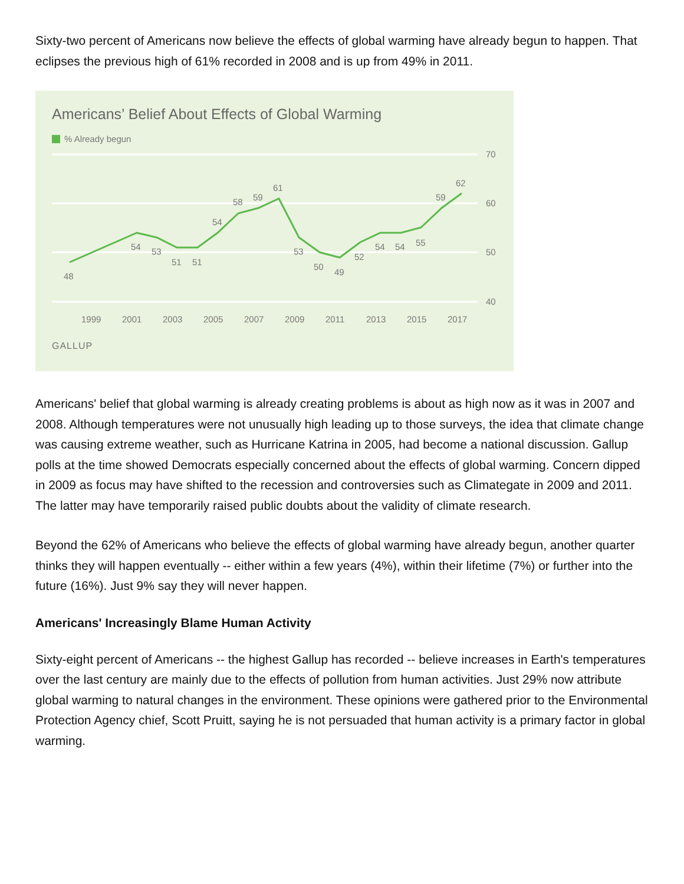Sixty-two percent of Americans now believe the effects of global warming have already begun to happen. That eclipses the previous high of 61% recorded in 2008 and is up from 49% in 2011.
Americans’ Belief About Effects of Global Warming
% Already begun
70
60
50
40
1999
2001
2003
2005
2007
2009
2011
2013
2015
2017
48
54
53
51
51
54
58
59
61
53
50
49
52
54
54
55
59
62
GALLUP
Americans' belief that global warming is already creating problems is about as high now as it was in 2007 and 2008. Although temperatures were not unusually high leading up to those surveys, the idea that climate change was causing extreme weather, such as Hurricane Katrina in 2005, had become a national discussion. Gallup polls at the time showed Democrats especially concerned about the effects of global warming. Concern dipped in 2009 as focus may have shifted to the recession and controversies such as Climategate in 2009 and 2011. The latter may have temporarily raised public doubts about the validity of climate research.
Beyond the 62% of Americans who believe the effects of global warming have already begun, another quarter thinks they will happen eventually -- either within a few years (4%), within their lifetime (7%) or further into the future (16%). Just 9% say they will never happen.
Americans' Increasingly Blame Human Activity
Sixty-eight percent of Americans -- the highest Gallup has recorded -- believe increases in Earth's temperatures over the last century are mainly due to the effects of pollution from human activities. Just 29% now attribute global warming to natural changes in the environment. These opinions were gathered prior to the Environmental Protection Agency chief, Scott Pruitt, saying he is not persuaded that human activity is a primary factor in global warming.